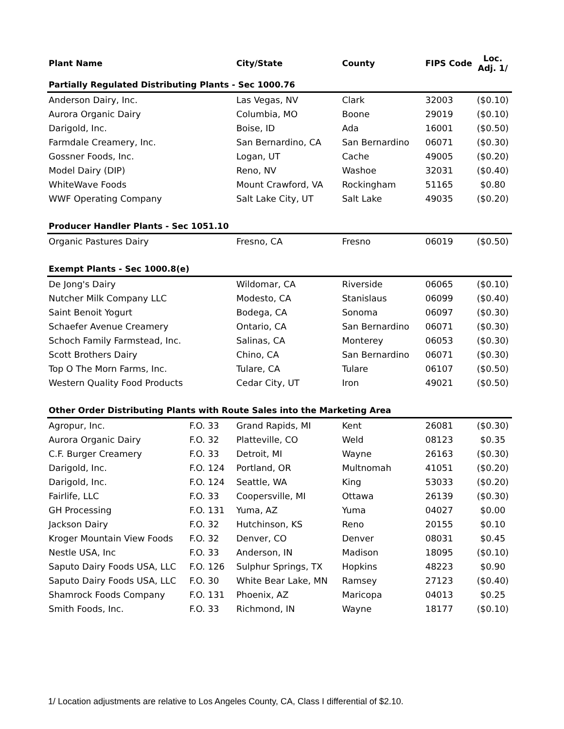| Plant Name | | City/State | County | FIPS Code | Loc. Adj. 1/ |
| --- | --- | --- | --- | --- | --- |
| Partially Regulated Distributing Plants - Sec 1000.76 | | | | | |
| Anderson Dairy, Inc. | | Las Vegas, NV | Clark | 32003 | ($0.10) |
| Aurora Organic Dairy | | Columbia, MO | Boone | 29019 | ($0.10) |
| Darigold, Inc. | | Boise, ID | Ada | 16001 | ($0.50) |
| Farmdale Creamery, Inc. | | San Bernardino, CA | San Bernardino | 06071 | ($0.30) |
| Gossner Foods, Inc. | | Logan, UT | Cache | 49005 | ($0.20) |
| Model Dairy (DIP) | | Reno, NV | Washoe | 32031 | ($0.40) |
| WhiteWave Foods | | Mount Crawford, VA | Rockingham | 51165 | $0.80 |
| WWF Operating Company | | Salt Lake City, UT | Salt Lake | 49035 | ($0.20) |
| Producer Handler Plants - Sec 1051.10 | | | | | |
| Organic Pastures Dairy | | Fresno, CA | Fresno | 06019 | ($0.50) |
| Exempt Plants - Sec 1000.8(e) | | | | | |
| De Jong's Dairy | | Wildomar, CA | Riverside | 06065 | ($0.10) |
| Nutcher Milk Company LLC | | Modesto, CA | Stanislaus | 06099 | ($0.40) |
| Saint Benoit Yogurt | | Bodega, CA | Sonoma | 06097 | ($0.30) |
| Schaefer Avenue Creamery | | Ontario, CA | San Bernardino | 06071 | ($0.30) |
| Schoch Family Farmstead, Inc. | | Salinas, CA | Monterey | 06053 | ($0.30) |
| Scott Brothers Dairy | | Chino, CA | San Bernardino | 06071 | ($0.30) |
| Top O The Morn Farms, Inc. | | Tulare, CA | Tulare | 06107 | ($0.50) |
| Western Quality Food Products | | Cedar City, UT | Iron | 49021 | ($0.50) |
| Other Order Distributing Plants with Route Sales into the Marketing Area | | | | | |
| Agropur, Inc. | F.O. 33 | Grand Rapids, MI | Kent | 26081 | ($0.30) |
| Aurora Organic Dairy | F.O. 32 | Platteville, CO | Weld | 08123 | $0.35 |
| C.F. Burger Creamery | F.O. 33 | Detroit, MI | Wayne | 26163 | ($0.30) |
| Darigold, Inc. | F.O. 124 | Portland, OR | Multnomah | 41051 | ($0.20) |
| Darigold, Inc. | F.O. 124 | Seattle, WA | King | 53033 | ($0.20) |
| Fairlife, LLC | F.O. 33 | Coopersville, MI | Ottawa | 26139 | ($0.30) |
| GH Processing | F.O. 131 | Yuma, AZ | Yuma | 04027 | $0.00 |
| Jackson Dairy | F.O. 32 | Hutchinson, KS | Reno | 20155 | $0.10 |
| Kroger Mountain View Foods | F.O. 32 | Denver, CO | Denver | 08031 | $0.45 |
| Nestle USA, Inc | F.O. 33 | Anderson, IN | Madison | 18095 | ($0.10) |
| Saputo Dairy Foods USA, LLC | F.O. 126 | Sulphur Springs, TX | Hopkins | 48223 | $0.90 |
| Saputo Dairy Foods USA, LLC | F.O. 30 | White Bear Lake, MN | Ramsey | 27123 | ($0.40) |
| Shamrock Foods Company | F.O. 131 | Phoenix, AZ | Maricopa | 04013 | $0.25 |
| Smith Foods, Inc. | F.O. 33 | Richmond, IN | Wayne | 18177 | ($0.10) |
1/ Location adjustments are relative to Los Angeles County, CA, Class I differential of $2.10.